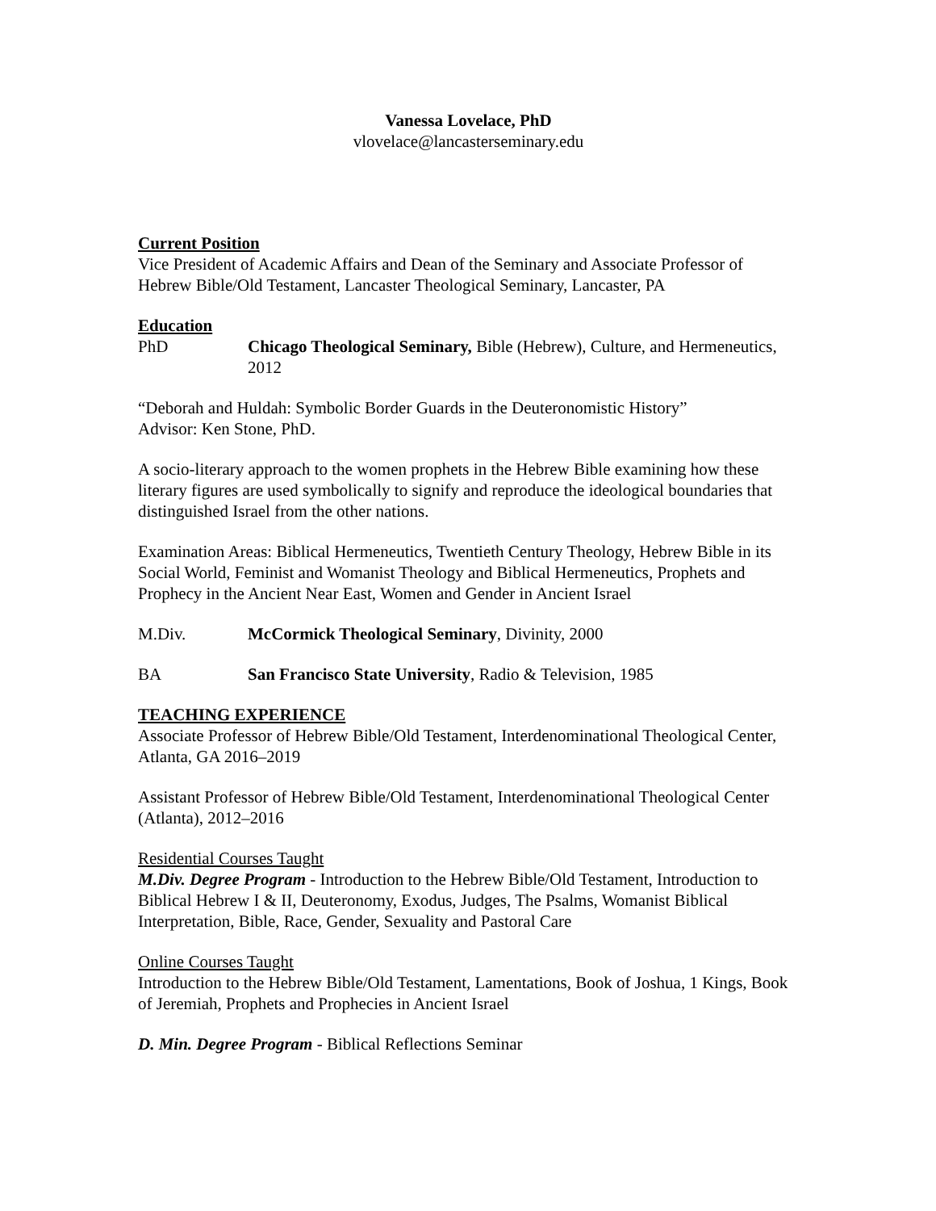Vanessa Lovelace, PhD
vlovelace@lancasterseminary.edu
Current Position
Vice President of Academic Affairs and Dean of the Seminary and Associate Professor of Hebrew Bible/Old Testament, Lancaster Theological Seminary, Lancaster, PA
Education
PhD Chicago Theological Seminary, Bible (Hebrew), Culture, and Hermeneutics, 2012
“Deborah and Huldah: Symbolic Border Guards in the Deuteronomistic History”
Advisor: Ken Stone, PhD.
A socio-literary approach to the women prophets in the Hebrew Bible examining how these literary figures are used symbolically to signify and reproduce the ideological boundaries that distinguished Israel from the other nations.
Examination Areas: Biblical Hermeneutics, Twentieth Century Theology, Hebrew Bible in its Social World, Feminist and Womanist Theology and Biblical Hermeneutics, Prophets and Prophecy in the Ancient Near East, Women and Gender in Ancient Israel
M.Div. McCormick Theological Seminary, Divinity, 2000
BA San Francisco State University, Radio & Television, 1985
TEACHING EXPERIENCE
Associate Professor of Hebrew Bible/Old Testament, Interdenominational Theological Center, Atlanta, GA 2016–2019
Assistant Professor of Hebrew Bible/Old Testament, Interdenominational Theological Center (Atlanta), 2012–2016
Residential Courses Taught
M.Div. Degree Program - Introduction to the Hebrew Bible/Old Testament, Introduction to Biblical Hebrew I & II, Deuteronomy, Exodus, Judges, The Psalms, Womanist Biblical Interpretation, Bible, Race, Gender, Sexuality and Pastoral Care
Online Courses Taught
Introduction to the Hebrew Bible/Old Testament, Lamentations, Book of Joshua, 1 Kings, Book of Jeremiah, Prophets and Prophecies in Ancient Israel
D. Min. Degree Program - Biblical Reflections Seminar